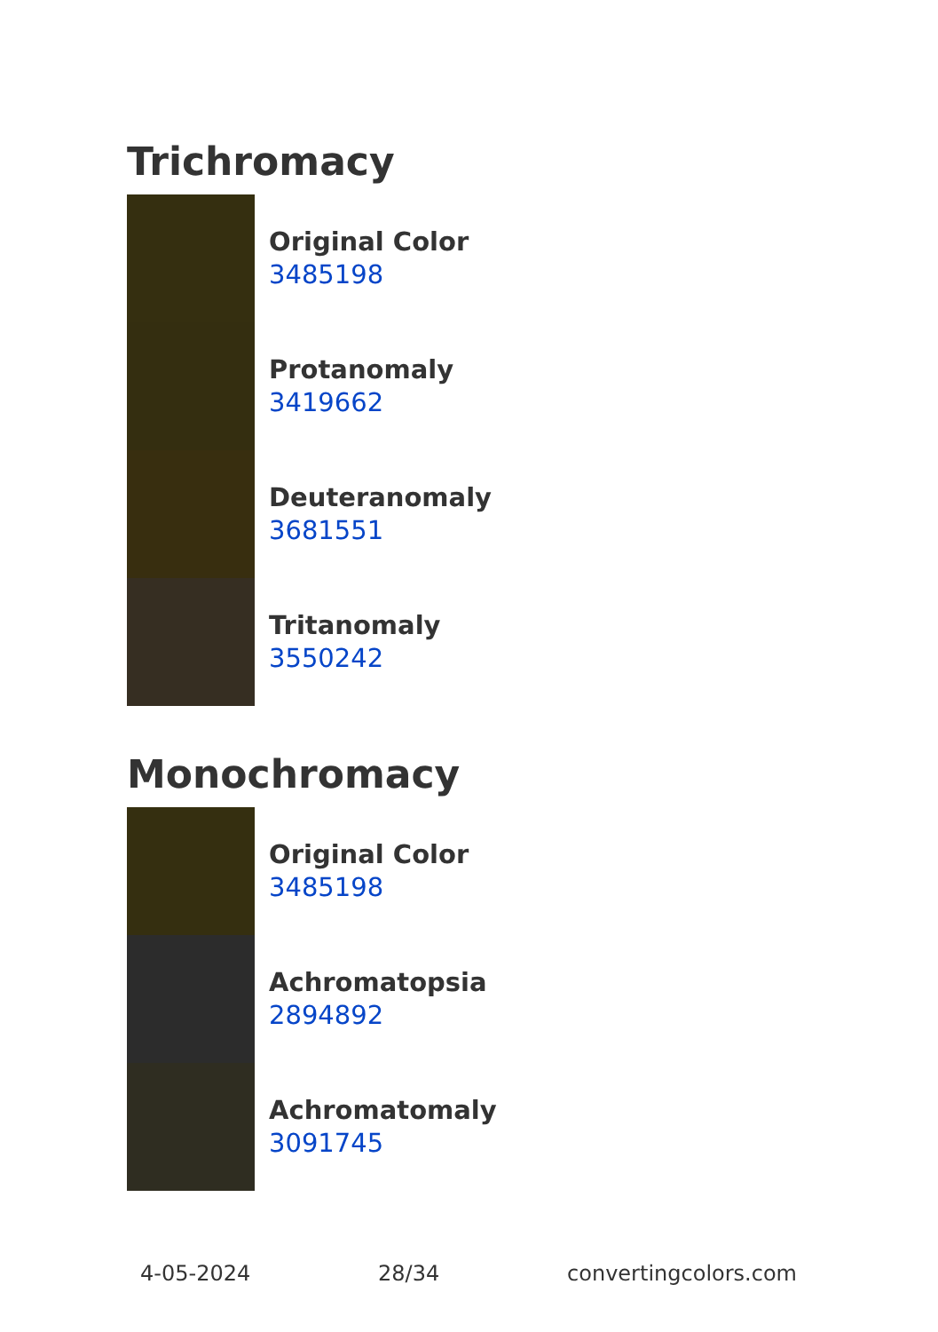Trichromacy
Original Color
3485198
Protanomaly
3419662
Deuteranomaly
3681551
Tritanomaly
3550242
Monochromacy
Original Color
3485198
Achromatopsia
2894892
Achromatomaly
3091745
4-05-2024 28/34 convertingcolors.com